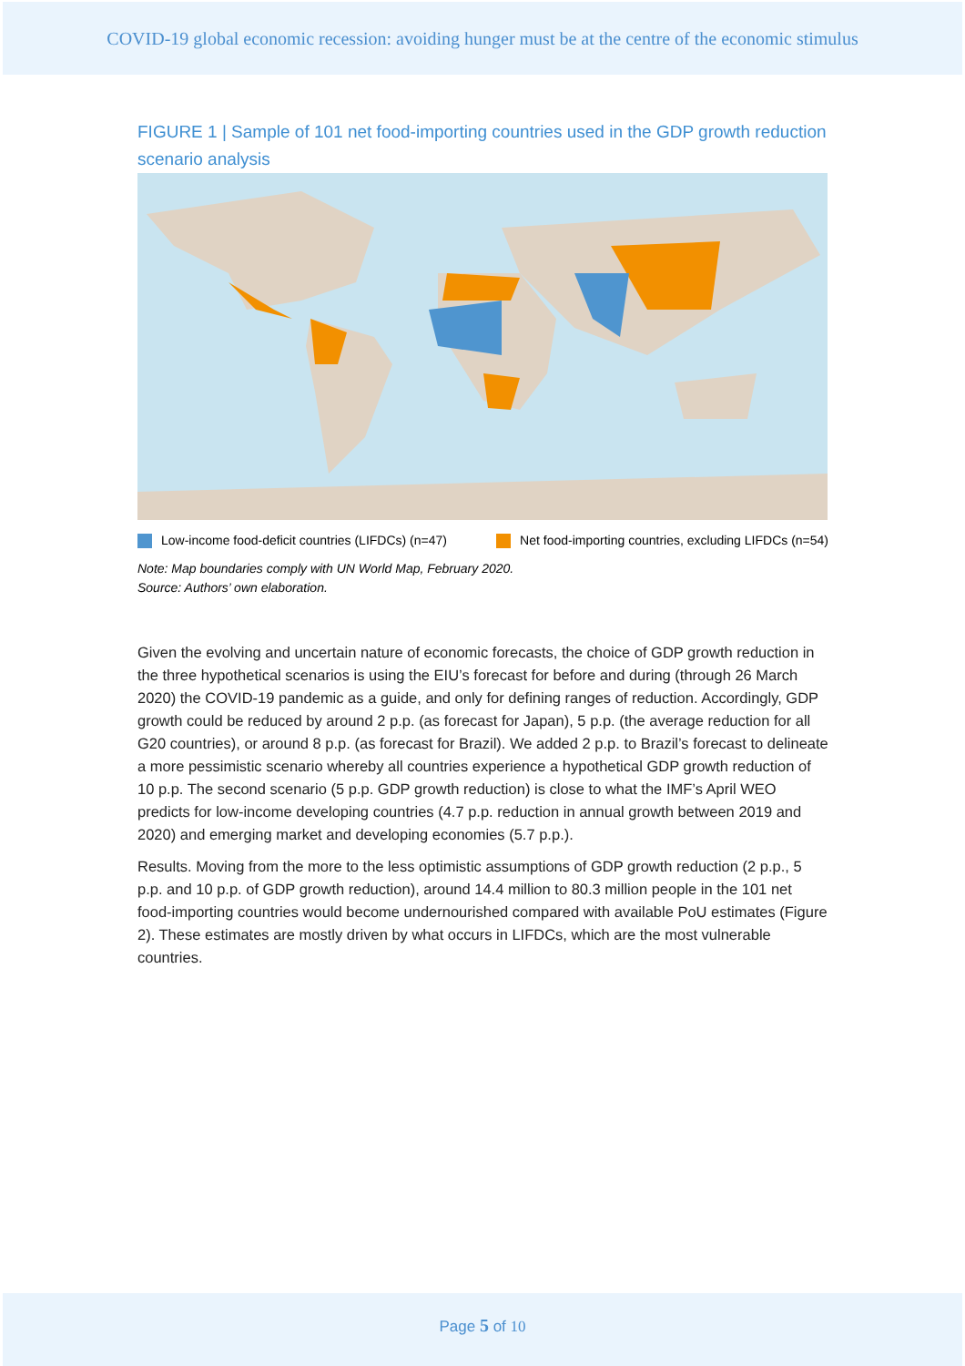COVID-19 global economic recession: avoiding hunger must be at the centre of the economic stimulus
FIGURE 1 | Sample of 101 net food-importing countries used in the GDP growth reduction scenario analysis
Low-income food-deficit countries (LIFDCs) (n=47) Net food-importing countries, excluding LIFDCs (n=54)
Note: Map boundaries comply with UN World Map, February 2020.
Source: Authors’ own elaboration.
Given the evolving and uncertain nature of economic forecasts, the choice of GDP growth reduction in the three hypothetical scenarios is using the EIU’s forecast for before and during (through 26 March 2020) the COVID-19 pandemic as a guide, and only for defining ranges of reduction. Accordingly, GDP growth could be reduced by around 2 p.p. (as forecast for Japan), 5 p.p. (the average reduction for all G20 countries), or around 8 p.p. (as forecast for Brazil). We added 2 p.p. to Brazil’s forecast to delineate a more pessimistic scenario whereby all countries experience a hypothetical GDP growth reduction of 10 p.p. The second scenario (5 p.p. GDP growth reduction) is close to what the IMF’s April WEO predicts for low-income developing countries (4.7 p.p. reduction in annual growth between 2019 and 2020) and emerging market and developing economies (5.7 p.p.).
Results. Moving from the more to the less optimistic assumptions of GDP growth reduction (2 p.p., 5 p.p. and 10 p.p. of GDP growth reduction), around 14.4 million to 80.3 million people in the 101 net food-importing countries would become undernourished compared with available PoU estimates (Figure 2). These estimates are mostly driven by what occurs in LIFDCs, which are the most vulnerable countries.
Page 5 of 10